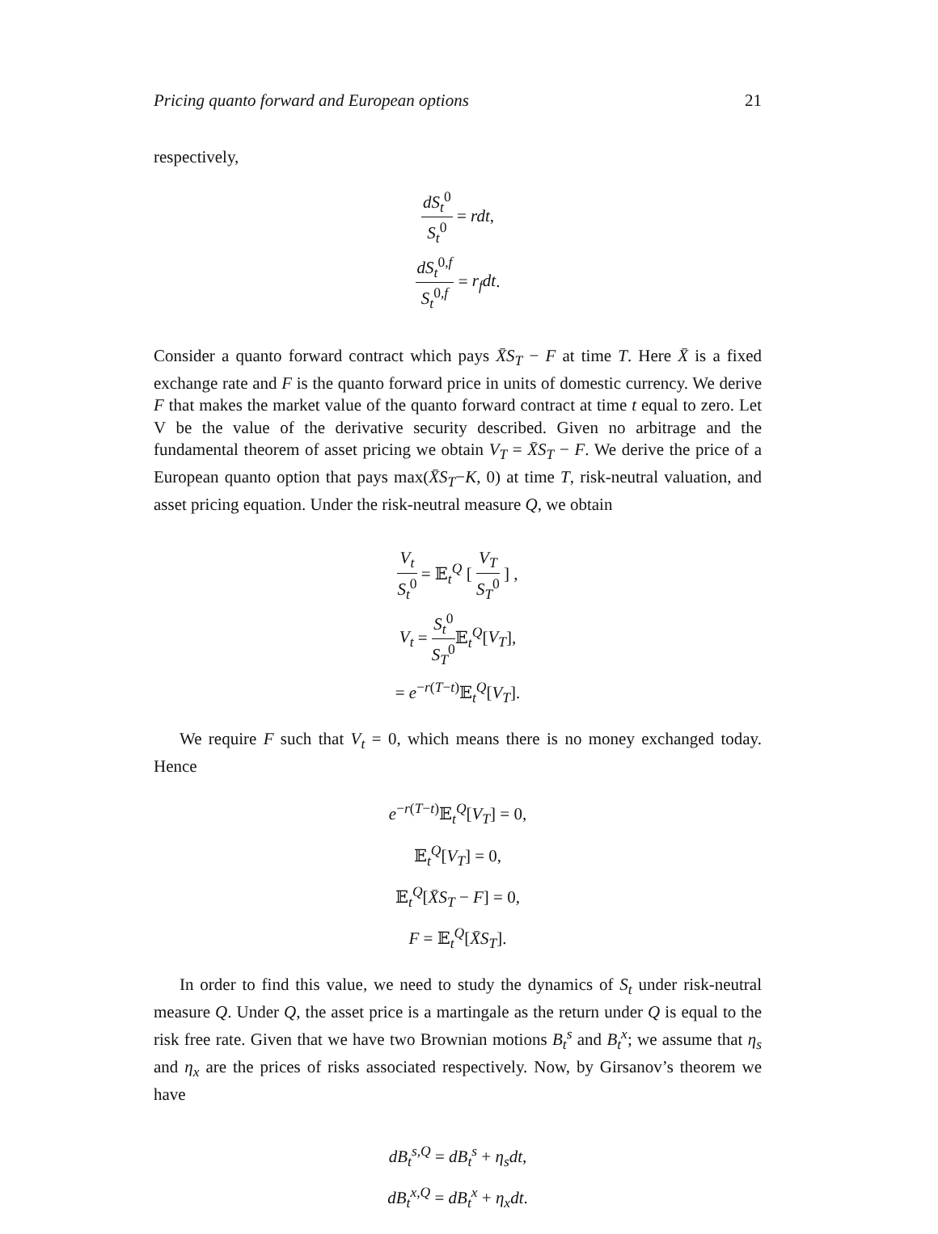Pricing quanto forward and European options 21
respectively,
dS<sub>t</sub><sup>0</sup> S<sub>t</sub><sup>0</sup> = rdt,
dS<sub>t</sub><sup>0,f</sup> S<sub>t</sub><sup>0,f</sup> = r<sub>f</sub>dt.
Consider a quanto forward contract which pays X̄S<sub>T</sub> − F at time T. Here X̄ is a fixed exchange rate and F is the quanto forward price in units of domestic currency. We derive F that makes the market value of the quanto forward contract at time t equal to zero. Let V be the value of the derivative security described. Given no arbitrage and the fundamental theorem of asset pricing we obtain V<sub>T</sub> = X̄S<sub>T</sub> − F. We derive the price of a European quanto option that pays max(X̄S<sub>T</sub>−K, 0) at time T, risk-neutral valuation, and asset pricing equation. Under the risk-neutral measure Q, we obtain
V<sub>t</sub> S<sub>t</sub><sup>0</sup> = 𝔼<sub>t</sub><sup>Q</sup> [ V<sub>T</sub> S<sub>T</sub><sup>0</sup> ] ,
V<sub>t</sub> = S<sub>t</sub><sup>0</sup> S<sub>T</sub><sup>0</sup> 𝔼<sub>t</sub><sup>Q</sup>[V<sub>T</sub>],
= e<sup>−r(T−t)</sup>𝔼<sub>t</sub><sup>Q</sup>[V<sub>T</sub>].
We require F such that V<sub>t</sub> = 0, which means there is no money exchanged today. Hence
e<sup>−r(T−t)</sup>𝔼<sub>t</sub><sup>Q</sup>[V<sub>T</sub>] = 0,
𝔼<sub>t</sub><sup>Q</sup>[V<sub>T</sub>] = 0,
𝔼<sub>t</sub><sup>Q</sup>[X̄S<sub>T</sub> − F] = 0,
F = 𝔼<sub>t</sub><sup>Q</sup>[X̄S<sub>T</sub>].
In order to find this value, we need to study the dynamics of S<sub>t</sub> under risk-neutral measure Q. Under Q, the asset price is a martingale as the return under Q is equal to the risk free rate. Given that we have two Brownian motions B<sub>t</sub><sup>s</sup> and B<sub>t</sub><sup>x</sup>; we assume that η<sub>s</sub> and η<sub>x</sub> are the prices of risks associated respectively. Now, by Girsanov’s theorem we have
dB<sub>t</sub><sup>s,Q</sup> = dB<sub>t</sub><sup>s</sup> + η<sub>s</sub>dt,
dB<sub>t</sub><sup>x,Q</sup> = dB<sub>t</sub><sup>x</sup> + η<sub>x</sub>dt.